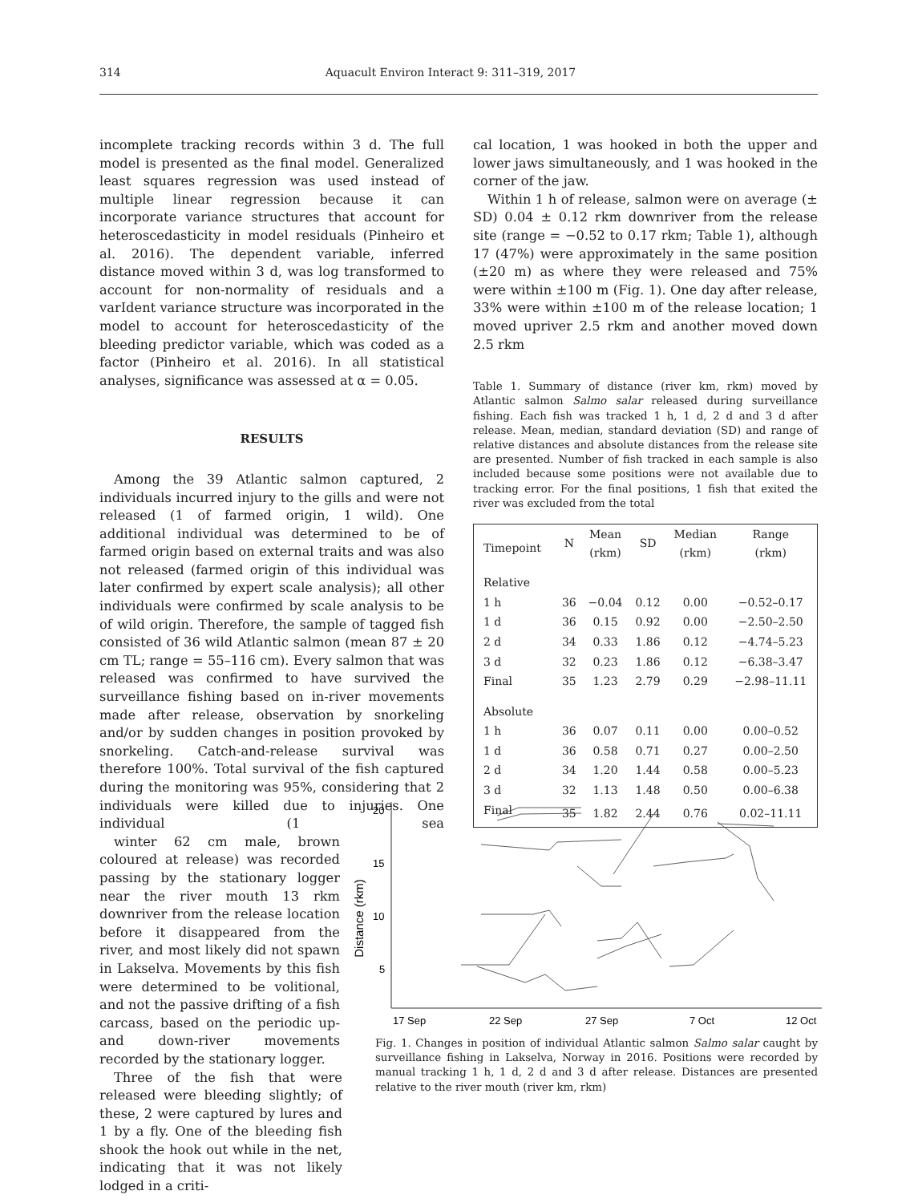314 Aquacult Environ Interact 9: 311–319, 2017
incomplete tracking records within 3 d. The full model is presented as the final model. Generalized least squares regression was used instead of multiple linear regression because it can incorporate variance structures that account for heteroscedasticity in model residuals (Pinheiro et al. 2016). The dependent variable, inferred distance moved within 3 d, was log transformed to account for non-normality of residuals and a varIdent variance structure was incorporated in the model to account for heteroscedasticity of the bleeding predictor variable, which was coded as a factor (Pinheiro et al. 2016). In all statistical analyses, significance was assessed at α = 0.05.
RESULTS
Among the 39 Atlantic salmon captured, 2 individuals incurred injury to the gills and were not released (1 of farmed origin, 1 wild). One additional individual was determined to be of farmed origin based on external traits and was also not released (farmed origin of this individual was later confirmed by expert scale analysis); all other individuals were confirmed by scale analysis to be of wild origin. Therefore, the sample of tagged fish consisted of 36 wild Atlantic salmon (mean 87 ± 20 cm TL; range = 55–116 cm). Every salmon that was released was confirmed to have survived the surveillance fishing based on in-river movements made after release, observation by snorkeling and/or by sudden changes in position provoked by snorkeling. Catch-and-release survival was therefore 100%. Total survival of the fish captured during the monitoring was 95%, considering that 2 individuals were killed due to injuries. One individual (1 sea winter 62 cm male, brown coloured at release) was recorded passing by the stationary logger near the river mouth 13 rkm downriver from the release location before it disappeared from the river, and most likely did not spawn in Lakselva. Movements by this fish were determined to be volitional, and not the passive drifting of a fish carcass, based on the periodic up- and down-river movements recorded by the stationary logger.
Three of the fish that were released were bleeding slightly; of these, 2 were captured by lures and 1 by a fly. One of the bleeding fish shook the hook out while in the net, indicating that it was not likely lodged in a criti-
cal location, 1 was hooked in both the upper and lower jaws simultaneously, and 1 was hooked in the corner of the jaw.
Within 1 h of release, salmon were on average (± SD) 0.04 ± 0.12 rkm downriver from the release site (range = −0.52 to 0.17 rkm; Table 1), although 17 (47%) were approximately in the same position (±20 m) as where they were released and 75% were within ±100 m (Fig. 1). One day after release, 33% were within ±100 m of the release location; 1 moved upriver 2.5 rkm and another moved down 2.5 rkm
Table 1. Summary of distance (river km, rkm) moved by Atlantic salmon Salmo salar released during surveillance fishing. Each fish was tracked 1 h, 1 d, 2 d and 3 d after release. Mean, median, standard deviation (SD) and range of relative distances and absolute distances from the release site are presented. Number of fish tracked in each sample is also included because some positions were not available due to tracking error. For the final positions, 1 fish that exited the river was excluded from the total
| Timepoint | N | Mean (rkm) | SD | Median (rkm) | Range (rkm) |
| --- | --- | --- | --- | --- | --- |
| Relative | | | | | |
| 1 h | 36 | −0.04 | 0.12 | 0.00 | −0.52–0.17 |
| 1 d | 36 | 0.15 | 0.92 | 0.00 | −2.50–2.50 |
| 2 d | 34 | 0.33 | 1.86 | 0.12 | −4.74–5.23 |
| 3 d | 32 | 0.23 | 1.86 | 0.12 | −6.38–3.47 |
| Final | 35 | 1.23 | 2.79 | 0.29 | −2.98–11.11 |
| Absolute | | | | | |
| 1 h | 36 | 0.07 | 0.11 | 0.00 | 0.00–0.52 |
| 1 d | 36 | 0.58 | 0.71 | 0.27 | 0.00–2.50 |
| 2 d | 34 | 1.20 | 1.44 | 0.58 | 0.00–5.23 |
| 3 d | 32 | 1.13 | 1.48 | 0.50 | 0.00–6.38 |
| Final | 35 | 1.82 | 2.44 | 0.76 | 0.02–11.11 |
Distance (rkm)
20
15
10
5
17 Sep
22 Sep
27 Sep
7 Oct
12 Oct
Fig. 1. Changes in position of individual Atlantic salmon Salmo salar caught by surveillance fishing in Lakselva, Norway in 2016. Positions were recorded by manual tracking 1 h, 1 d, 2 d and 3 d after release. Distances are presented relative to the river mouth (river km, rkm)